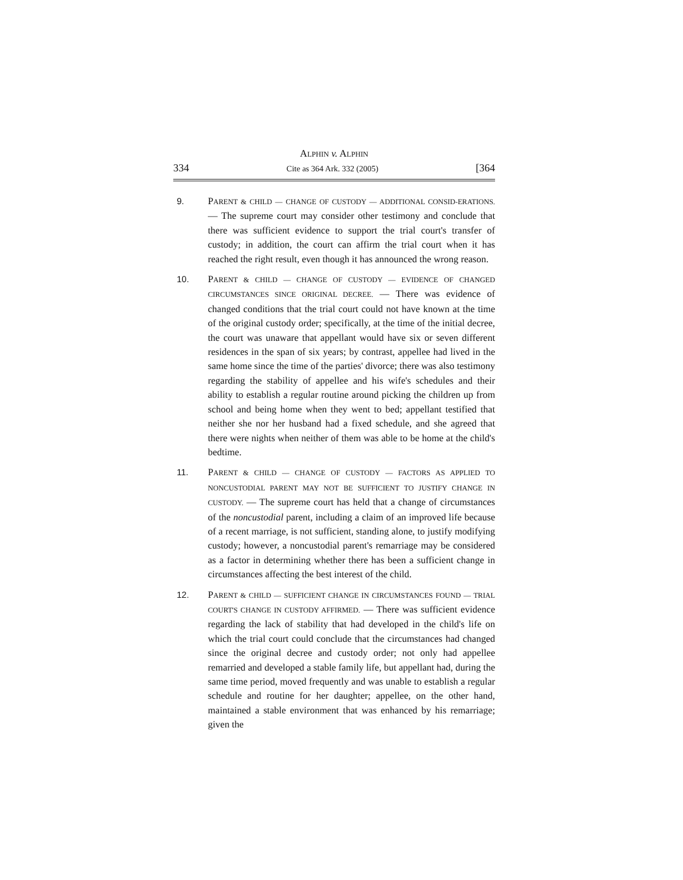ALPHIN v. ALPHIN
334 Cite as 364 Ark. 332 (2005) [364
9. PARENT & CHILD — CHANGE OF CUSTODY — ADDITIONAL CONSID-ERATIONS. — The supreme court may consider other testimony and conclude that there was sufficient evidence to support the trial court's transfer of custody; in addition, the court can affirm the trial court when it has reached the right result, even though it has announced the wrong reason.
10. PARENT & CHILD — CHANGE OF CUSTODY — EVIDENCE OF CHANGED CIRCUMSTANCES SINCE ORIGINAL DECREE. — There was evidence of changed conditions that the trial court could not have known at the time of the original custody order; specifically, at the time of the initial decree, the court was unaware that appellant would have six or seven different residences in the span of six years; by contrast, appellee had lived in the same home since the time of the parties' divorce; there was also testimony regarding the stability of appellee and his wife's schedules and their ability to establish a regular routine around picking the children up from school and being home when they went to bed; appellant testified that neither she nor her husband had a fixed schedule, and she agreed that there were nights when neither of them was able to be home at the child's bedtime.
11. PARENT & CHILD — CHANGE OF CUSTODY — FACTORS AS APPLIED TO NONCUSTODIAL PARENT MAY NOT BE SUFFICIENT TO JUSTIFY CHANGE IN CUSTODY. — The supreme court has held that a change of circumstances of the noncustodial parent, including a claim of an improved life because of a recent marriage, is not sufficient, standing alone, to justify modifying custody; however, a noncustodial parent's remarriage may be considered as a factor in determining whether there has been a sufficient change in circumstances affecting the best interest of the child.
12. PARENT & CHILD — SUFFICIENT CHANGE IN CIRCUMSTANCES FOUND — TRIAL COURT'S CHANGE IN CUSTODY AFFIRMED. — There was sufficient evidence regarding the lack of stability that had developed in the child's life on which the trial court could conclude that the circumstances had changed since the original decree and custody order; not only had appellee remarried and developed a stable family life, but appellant had, during the same time period, moved frequently and was unable to establish a regular schedule and routine for her daughter; appellee, on the other hand, maintained a stable environment that was enhanced by his remarriage; given the